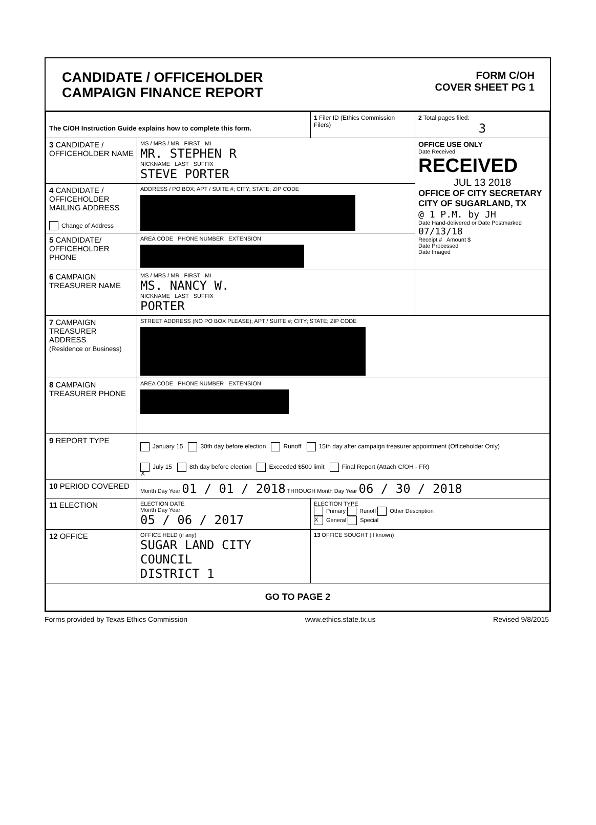CANDIDATE / OFFICEHOLDER
CAMPAIGN FINANCE REPORT
FORM C/OH
COVER SHEET PG 1
| The C/OH Instruction Guide explains how to complete this form. | | 1 Filer ID (Ethics Commission Filers) | 2 Total pages filed: 3 |
| 3 CANDIDATE / OFFICEHOLDER NAME | MS / MRS / MR FIRST MI MR. STEPHEN R NICKNAME LAST SUFFIX STEVE PORTER | | OFFICE USE ONLY Date Received RECEIVED JUL 13 2018 OFFICE OF CITY SECRETARY CITY OF SUGARLAND, TX @ 1 P.M. by JH Date Hand-delivered or Date Postmarked 07/13/18 Receipt # Amount $ Date Processed Date Imaged |
| 4 CANDIDATE / OFFICEHOLDER MAILING ADDRESS Change of Address | ADDRESS / PO BOX; APT / SUITE #; CITY; STATE; ZIP CODE | | |
| 5 CANDIDATE/ OFFICEHOLDER PHONE | AREA CODE PHONE NUMBER EXTENSION | | |
| 6 CAMPAIGN TREASURER NAME | MS / MRS / MR FIRST MI MS. NANCY W. NICKNAME LAST SUFFIX PORTER | | |
| 7 CAMPAIGN TREASURER ADDRESS (Residence or Business) | STREET ADDRESS (NO PO BOX PLEASE); APT / SUITE #; CITY; STATE; ZIP CODE | | |
| 8 CAMPAIGN TREASURER PHONE | AREA CODE PHONE NUMBER EXTENSION | | |
| 9 REPORT TYPE | January 15 30th day before election Runoff 15th day after campaign treasurer appointment (Officeholder Only) X July 15 8th day before election Exceeded $500 limit Final Report (Attach C/OH - FR) | | |
| 10 PERIOD COVERED | Month Day Year 01 / 01 / 2018 THROUGH Month Day Year 06 / 30 / 2018 | | |
| 11 ELECTION | ELECTION DATE Month Day Year 05 / 06 / 2017 | ELECTION TYPE Primary Runoff Other Description X General Special | |
| 12 OFFICE | OFFICE HELD (if any) SUGAR LAND CITY COUNCIL DISTRICT 1 | 13 OFFICE SOUGHT (if known) | |
| GO TO PAGE 2 | | | |
Forms provided by Texas Ethics Commission www.ethics.state.tx.us Revised 9/8/2015